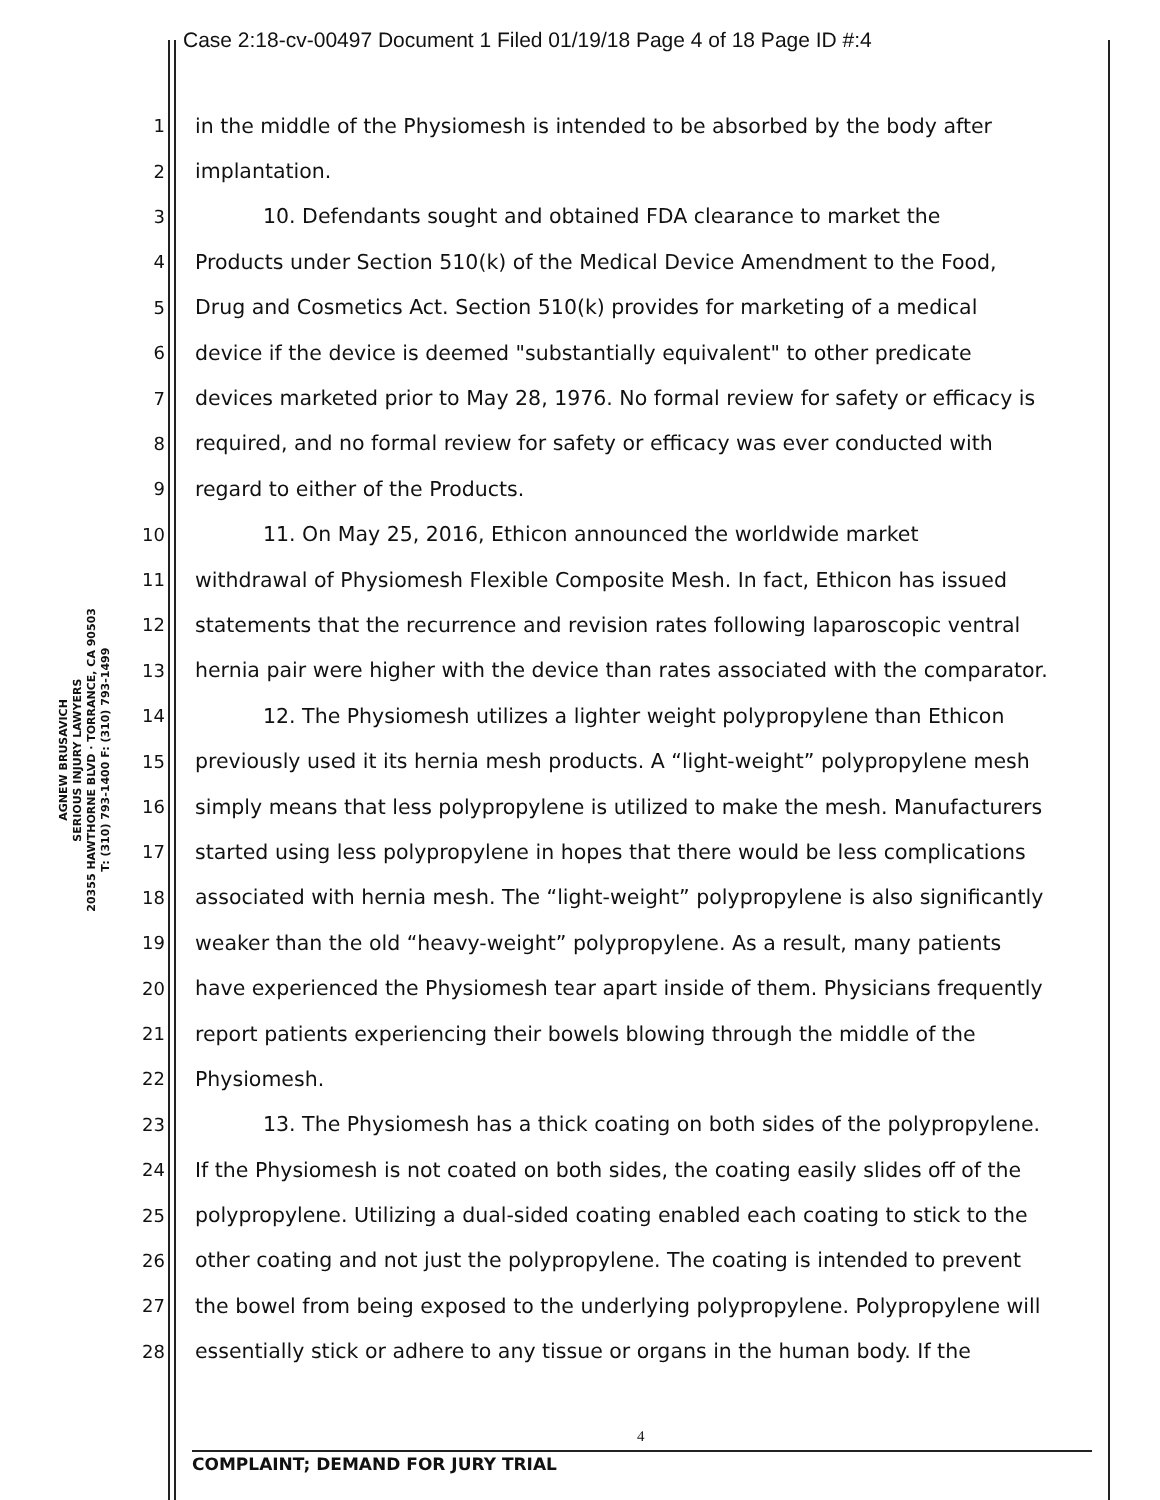Case 2:18-cv-00497 Document 1 Filed 01/19/18 Page 4 of 18 Page ID #:4
AGNEW BRUSAVICH
SERIOUS INJURY LAWYERS
20355 HAWTHORNE BLVD · TORRANCE, CA 90503
T: (310) 793-1400 F: (310) 793-1499
1 in the middle of the Physiomesh is intended to be absorbed by the body after
2 implantation.
3 10. Defendants sought and obtained FDA clearance to market the
4 Products under Section 510(k) of the Medical Device Amendment to the Food,
5 Drug and Cosmetics Act. Section 510(k) provides for marketing of a medical
6 device if the device is deemed "substantially equivalent" to other predicate
7 devices marketed prior to May 28, 1976. No formal review for safety or efficacy is
8 required, and no formal review for safety or efficacy was ever conducted with
9 regard to either of the Products.
10 11. On May 25, 2016, Ethicon announced the worldwide market
11 withdrawal of Physiomesh Flexible Composite Mesh. In fact, Ethicon has issued
12 statements that the recurrence and revision rates following laparoscopic ventral
13 hernia pair were higher with the device than rates associated with the comparator.
14 12. The Physiomesh utilizes a lighter weight polypropylene than Ethicon
15 previously used it its hernia mesh products. A “light-weight” polypropylene mesh
16 simply means that less polypropylene is utilized to make the mesh. Manufacturers
17 started using less polypropylene in hopes that there would be less complications
18 associated with hernia mesh. The “light-weight” polypropylene is also significantly
19 weaker than the old “heavy-weight” polypropylene. As a result, many patients
20 have experienced the Physiomesh tear apart inside of them. Physicians frequently
21 report patients experiencing their bowels blowing through the middle of the
22 Physiomesh.
23 13. The Physiomesh has a thick coating on both sides of the polypropylene.
24 If the Physiomesh is not coated on both sides, the coating easily slides off of the
25 polypropylene. Utilizing a dual-sided coating enabled each coating to stick to the
26 other coating and not just the polypropylene. The coating is intended to prevent
27 the bowel from being exposed to the underlying polypropylene. Polypropylene will
28 essentially stick or adhere to any tissue or organs in the human body. If the
4
COMPLAINT; DEMAND FOR JURY TRIAL